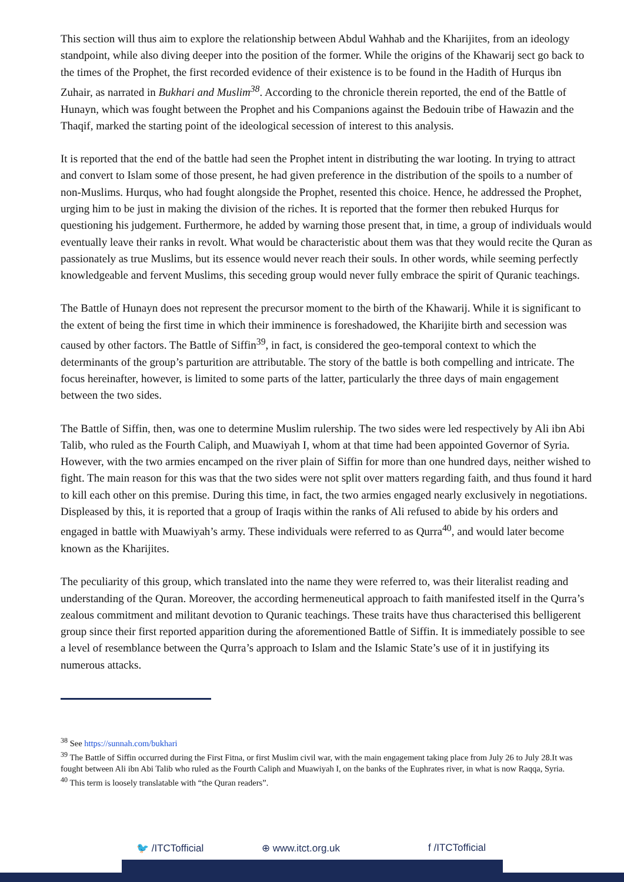This section will thus aim to explore the relationship between Abdul Wahhab and the Kharijites, from an ideology standpoint, while also diving deeper into the position of the former. While the origins of the Khawarij sect go back to the times of the Prophet, the first recorded evidence of their existence is to be found in the Hadith of Hurqus ibn Zuhair, as narrated in Bukhari and Muslim<sup>38</sup>. According to the chronicle therein reported, the end of the Battle of Hunayn, which was fought between the Prophet and his Companions against the Bedouin tribe of Hawazin and the Thaqif, marked the starting point of the ideological secession of interest to this analysis.
It is reported that the end of the battle had seen the Prophet intent in distributing the war looting. In trying to attract and convert to Islam some of those present, he had given preference in the distribution of the spoils to a number of non-Muslims. Hurqus, who had fought alongside the Prophet, resented this choice. Hence, he addressed the Prophet, urging him to be just in making the division of the riches. It is reported that the former then rebuked Hurqus for questioning his judgement. Furthermore, he added by warning those present that, in time, a group of individuals would eventually leave their ranks in revolt. What would be characteristic about them was that they would recite the Quran as passionately as true Muslims, but its essence would never reach their souls. In other words, while seeming perfectly knowledgeable and fervent Muslims, this seceding group would never fully embrace the spirit of Quranic teachings.
The Battle of Hunayn does not represent the precursor moment to the birth of the Khawarij. While it is significant to the extent of being the first time in which their imminence is foreshadowed, the Kharijite birth and secession was caused by other factors. The Battle of Siffin<sup>39</sup>, in fact, is considered the geo-temporal context to which the determinants of the group’s parturition are attributable. The story of the battle is both compelling and intricate. The focus hereinafter, however, is limited to some parts of the latter, particularly the three days of main engagement between the two sides.
The Battle of Siffin, then, was one to determine Muslim rulership. The two sides were led respectively by Ali ibn Abi Talib, who ruled as the Fourth Caliph, and Muawiyah I, whom at that time had been appointed Governor of Syria. However, with the two armies encamped on the river plain of Siffin for more than one hundred days, neither wished to fight. The main reason for this was that the two sides were not split over matters regarding faith, and thus found it hard to kill each other on this premise. During this time, in fact, the two armies engaged nearly exclusively in negotiations. Displeased by this, it is reported that a group of Iraqis within the ranks of Ali refused to abide by his orders and engaged in battle with Muawiyah’s army. These individuals were referred to as Qurra<sup>40</sup>, and would later become known as the Kharijites.
The peculiarity of this group, which translated into the name they were referred to, was their literalist reading and understanding of the Quran. Moreover, the according hermeneutical approach to faith manifested itself in the Qurra’s zealous commitment and militant devotion to Quranic teachings. These traits have thus characterised this belligerent group since their first reported apparition during the aforementioned Battle of Siffin. It is immediately possible to see a level of resemblance between the Qurra’s approach to Islam and the Islamic State’s use of it in justifying its numerous attacks.
<sup>38</sup> See https://sunnah.com/bukhari
<sup>39</sup> The Battle of Siffin occurred during the First Fitna, or first Muslim civil war, with the main engagement taking place from July 26 to July 28.It was fought between Ali ibn Abi Talib who ruled as the Fourth Caliph and Muawiyah I, on the banks of the Euphrates river, in what is now Raqqa, Syria.
<sup>40</sup> This term is loosely translatable with “the Quran readers”.
🐦 /ITCTofficial ⊕ www.itct.org.uk f /ITCTofficial